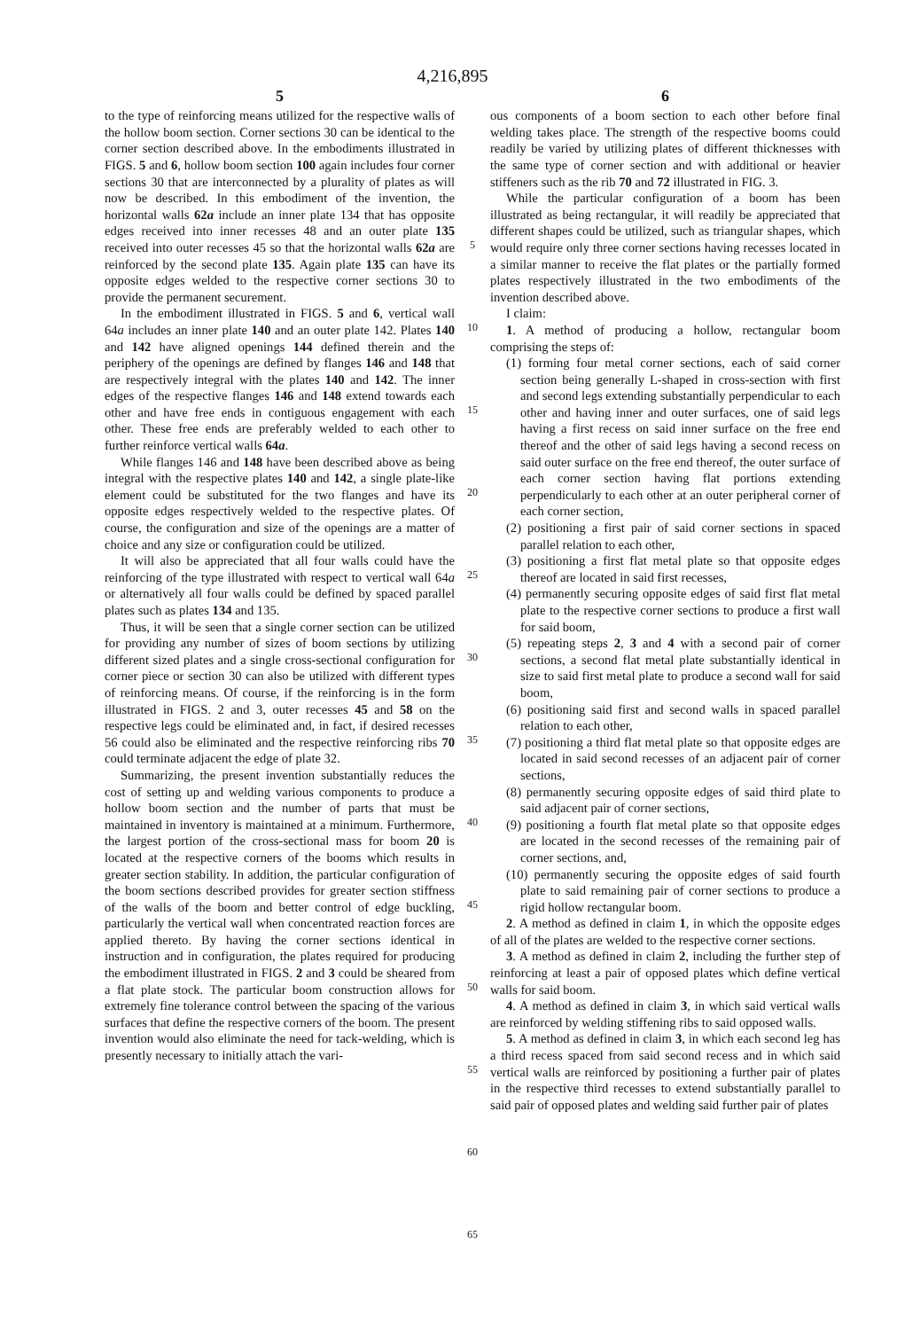4,216,895
5
to the type of reinforcing means utilized for the respective walls of the hollow boom section. Corner sections 30 can be identical to the corner section described above. In the embodiments illustrated in FIGS. 5 and 6, hollow boom section 100 again includes four corner sections 30 that are interconnected by a plurality of plates as will now be described. In this embodiment of the invention, the horizontal walls 62a include an inner plate 134 that has opposite edges received into inner recesses 48 and an outer plate 135 received into outer recesses 45 so that the horizontal walls 62a are reinforced by the second plate 135. Again plate 135 can have its opposite edges welded to the respective corner sections 30 to provide the permanent securement.
In the embodiment illustrated in FIGS. 5 and 6, vertical wall 64a includes an inner plate 140 and an outer plate 142. Plates 140 and 142 have aligned openings 144 defined therein and the periphery of the openings are defined by flanges 146 and 148 that are respectively integral with the plates 140 and 142. The inner edges of the respective flanges 146 and 148 extend towards each other and have free ends in contiguous engagement with each other. These free ends are preferably welded to each other to further reinforce vertical walls 64a.
While flanges 146 and 148 have been described above as being integral with the respective plates 140 and 142, a single plate-like element could be substituted for the two flanges and have its opposite edges respectively welded to the respective plates. Of course, the configuration and size of the openings are a matter of choice and any size or configuration could be utilized.
It will also be appreciated that all four walls could have the reinforcing of the type illustrated with respect to vertical wall 64a or alternatively all four walls could be defined by spaced parallel plates such as plates 134 and 135.
Thus, it will be seen that a single corner section can be utilized for providing any number of sizes of boom sections by utilizing different sized plates and a single cross-sectional configuration for corner piece or section 30 can also be utilized with different types of reinforcing means. Of course, if the reinforcing is in the form illustrated in FIGS. 2 and 3, outer recesses 45 and 58 on the respective legs could be eliminated and, in fact, if desired recesses 56 could also be eliminated and the respective reinforcing ribs 70 could terminate adjacent the edge of plate 32.
Summarizing, the present invention substantially reduces the cost of setting up and welding various components to produce a hollow boom section and the number of parts that must be maintained in inventory is maintained at a minimum. Furthermore, the largest portion of the cross-sectional mass for boom 20 is located at the respective corners of the booms which results in greater section stability. In addition, the particular configuration of the boom sections described provides for greater section stiffness of the walls of the boom and better control of edge buckling, particularly the vertical wall when concentrated reaction forces are applied thereto. By having the corner sections identical in instruction and in configuration, the plates required for producing the embodiment illustrated in FIGS. 2 and 3 could be sheared from a flat plate stock. The particular boom construction allows for extremely fine tolerance control between the spacing of the various surfaces that define the respective corners of the boom. The present invention would also eliminate the need for tack-welding, which is presently necessary to initially attach the vari-
5
10
15
20
25
30
35
40
45
50
55
60
65
6
ous components of a boom section to each other before final welding takes place. The strength of the respective booms could readily be varied by utilizing plates of different thicknesses with the same type of corner section and with additional or heavier stiffeners such as the rib 70 and 72 illustrated in FIG. 3.
While the particular configuration of a boom has been illustrated as being rectangular, it will readily be appreciated that different shapes could be utilized, such as triangular shapes, which would require only three corner sections having recesses located in a similar manner to receive the flat plates or the partially formed plates respectively illustrated in the two embodiments of the invention described above.
I claim:
1. A method of producing a hollow, rectangular boom comprising the steps of:
(1) forming four metal corner sections, each of said corner section being generally L-shaped in cross-section with first and second legs extending substantially perpendicular to each other and having inner and outer surfaces, one of said legs having a first recess on said inner surface on the free end thereof and the other of said legs having a second recess on said outer surface on the free end thereof, the outer surface of each corner section having flat portions extending perpendicularly to each other at an outer peripheral corner of each corner section,
(2) positioning a first pair of said corner sections in spaced parallel relation to each other,
(3) positioning a first flat metal plate so that opposite edges thereof are located in said first recesses,
(4) permanently securing opposite edges of said first flat metal plate to the respective corner sections to produce a first wall for said boom,
(5) repeating steps 2, 3 and 4 with a second pair of corner sections, a second flat metal plate substantially identical in size to said first metal plate to produce a second wall for said boom,
(6) positioning said first and second walls in spaced parallel relation to each other,
(7) positioning a third flat metal plate so that opposite edges are located in said second recesses of an adjacent pair of corner sections,
(8) permanently securing opposite edges of said third plate to said adjacent pair of corner sections,
(9) positioning a fourth flat metal plate so that opposite edges are located in the second recesses of the remaining pair of corner sections, and,
(10) permanently securing the opposite edges of said fourth plate to said remaining pair of corner sections to produce a rigid hollow rectangular boom.
2. A method as defined in claim 1, in which the opposite edges of all of the plates are welded to the respective corner sections.
3. A method as defined in claim 2, including the further step of reinforcing at least a pair of opposed plates which define vertical walls for said boom.
4. A method as defined in claim 3, in which said vertical walls are reinforced by welding stiffening ribs to said opposed walls.
5. A method as defined in claim 3, in which each second leg has a third recess spaced from said second recess and in which said vertical walls are reinforced by positioning a further pair of plates in the respective third recesses to extend substantially parallel to said pair of opposed plates and welding said further pair of plates